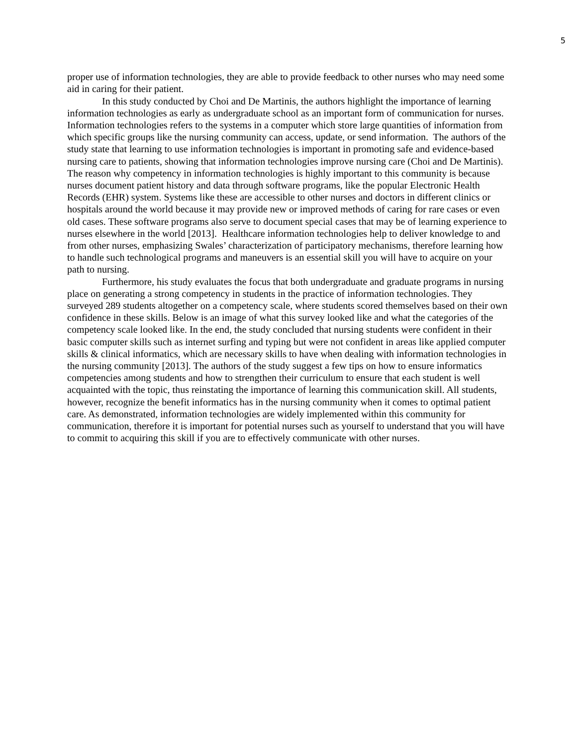5
proper use of information technologies, they are able to provide feedback to other nurses who may need some aid in caring for their patient.
In this study conducted by Choi and De Martinis, the authors highlight the importance of learning information technologies as early as undergraduate school as an important form of communication for nurses. Information technologies refers to the systems in a computer which store large quantities of information from which specific groups like the nursing community can access, update, or send information. The authors of the study state that learning to use information technologies is important in promoting safe and evidence-based nursing care to patients, showing that information technologies improve nursing care (Choi and De Martinis). The reason why competency in information technologies is highly important to this community is because nurses document patient history and data through software programs, like the popular Electronic Health Records (EHR) system. Systems like these are accessible to other nurses and doctors in different clinics or hospitals around the world because it may provide new or improved methods of caring for rare cases or even old cases. These software programs also serve to document special cases that may be of learning experience to nurses elsewhere in the world [2013]. Healthcare information technologies help to deliver knowledge to and from other nurses, emphasizing Swales’ characterization of participatory mechanisms, therefore learning how to handle such technological programs and maneuvers is an essential skill you will have to acquire on your path to nursing.
Furthermore, his study evaluates the focus that both undergraduate and graduate programs in nursing place on generating a strong competency in students in the practice of information technologies. They surveyed 289 students altogether on a competency scale, where students scored themselves based on their own confidence in these skills. Below is an image of what this survey looked like and what the categories of the competency scale looked like. In the end, the study concluded that nursing students were confident in their basic computer skills such as internet surfing and typing but were not confident in areas like applied computer skills & clinical informatics, which are necessary skills to have when dealing with information technologies in the nursing community [2013]. The authors of the study suggest a few tips on how to ensure informatics competencies among students and how to strengthen their curriculum to ensure that each student is well acquainted with the topic, thus reinstating the importance of learning this communication skill. All students, however, recognize the benefit informatics has in the nursing community when it comes to optimal patient care. As demonstrated, information technologies are widely implemented within this community for communication, therefore it is important for potential nurses such as yourself to understand that you will have to commit to acquiring this skill if you are to effectively communicate with other nurses.